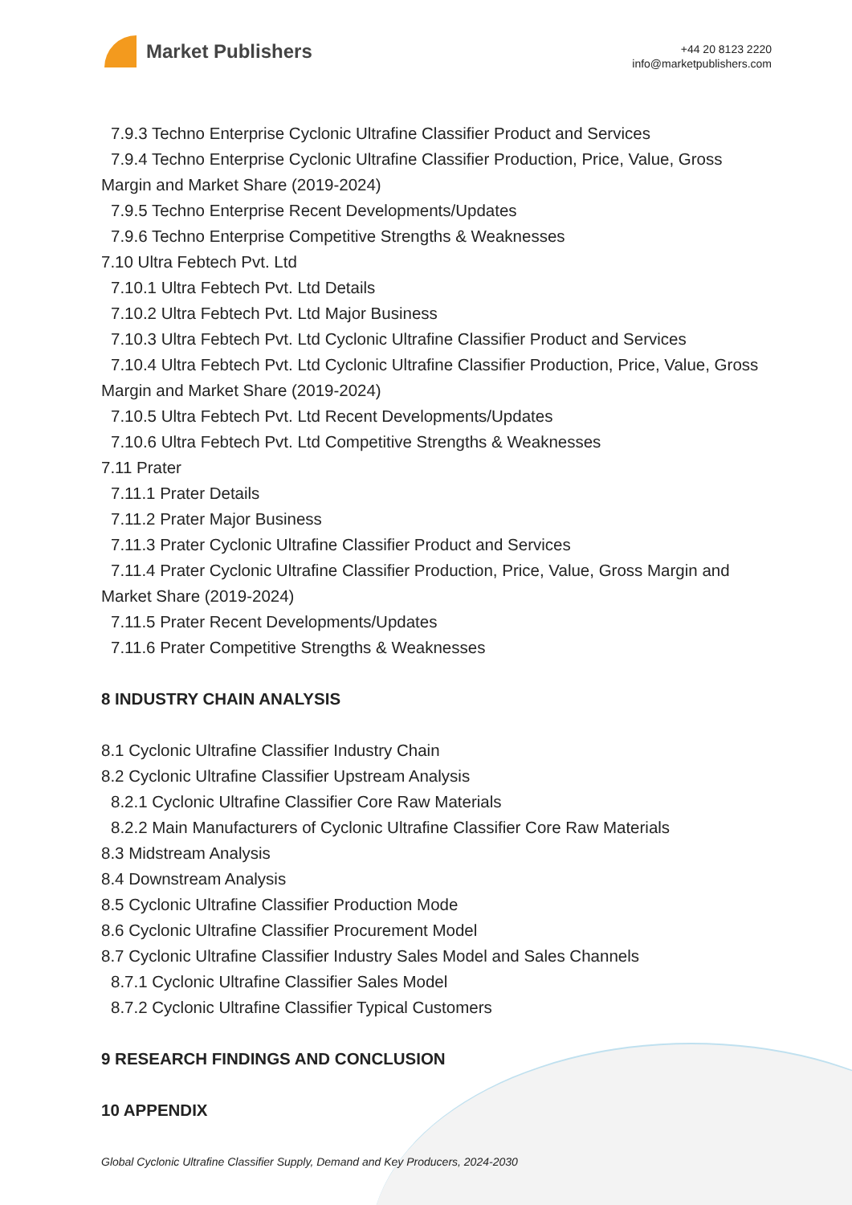Market Publishers
+44 20 8123 2220
info@marketpublishers.com
7.9.3 Techno Enterprise Cyclonic Ultrafine Classifier Product and Services
7.9.4 Techno Enterprise Cyclonic Ultrafine Classifier Production, Price, Value, Gross Margin and Market Share (2019-2024)
7.9.5 Techno Enterprise Recent Developments/Updates
7.9.6 Techno Enterprise Competitive Strengths & Weaknesses
7.10 Ultra Febtech Pvt. Ltd
7.10.1 Ultra Febtech Pvt. Ltd Details
7.10.2 Ultra Febtech Pvt. Ltd Major Business
7.10.3 Ultra Febtech Pvt. Ltd Cyclonic Ultrafine Classifier Product and Services
7.10.4 Ultra Febtech Pvt. Ltd Cyclonic Ultrafine Classifier Production, Price, Value, Gross Margin and Market Share (2019-2024)
7.10.5 Ultra Febtech Pvt. Ltd Recent Developments/Updates
7.10.6 Ultra Febtech Pvt. Ltd Competitive Strengths & Weaknesses
7.11 Prater
7.11.1 Prater Details
7.11.2 Prater Major Business
7.11.3 Prater Cyclonic Ultrafine Classifier Product and Services
7.11.4 Prater Cyclonic Ultrafine Classifier Production, Price, Value, Gross Margin and Market Share (2019-2024)
7.11.5 Prater Recent Developments/Updates
7.11.6 Prater Competitive Strengths & Weaknesses
8 INDUSTRY CHAIN ANALYSIS
8.1 Cyclonic Ultrafine Classifier Industry Chain
8.2 Cyclonic Ultrafine Classifier Upstream Analysis
8.2.1 Cyclonic Ultrafine Classifier Core Raw Materials
8.2.2 Main Manufacturers of Cyclonic Ultrafine Classifier Core Raw Materials
8.3 Midstream Analysis
8.4 Downstream Analysis
8.5 Cyclonic Ultrafine Classifier Production Mode
8.6 Cyclonic Ultrafine Classifier Procurement Model
8.7 Cyclonic Ultrafine Classifier Industry Sales Model and Sales Channels
8.7.1 Cyclonic Ultrafine Classifier Sales Model
8.7.2 Cyclonic Ultrafine Classifier Typical Customers
9 RESEARCH FINDINGS AND CONCLUSION
10 APPENDIX
Global Cyclonic Ultrafine Classifier Supply, Demand and Key Producers, 2024-2030